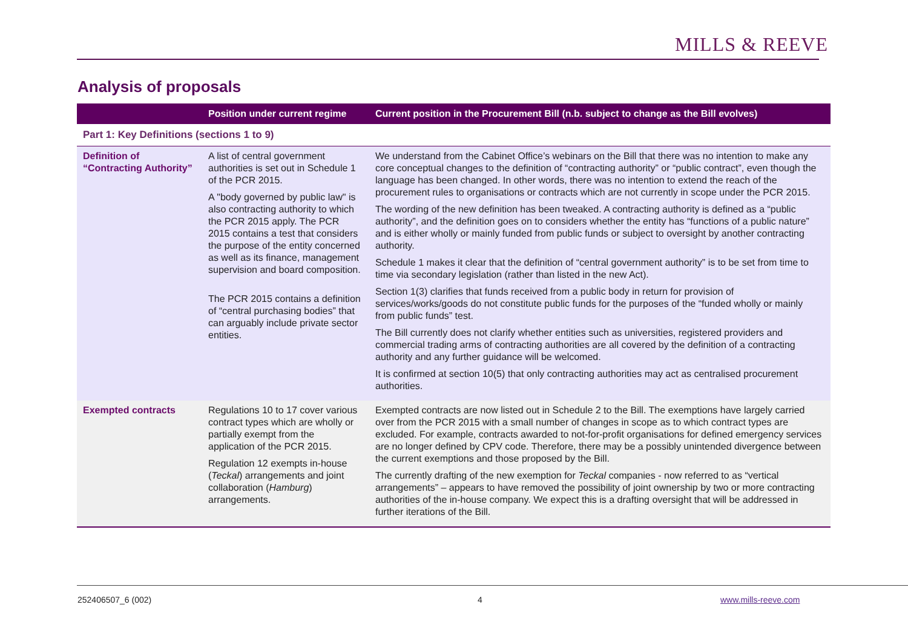MILLS & REEVE
Analysis of proposals
| | Position under current regime | Current position in the Procurement Bill (n.b. subject to change as the Bill evolves) |
| --- | --- | --- |
| Part 1: Key Definitions (sections 1 to 9) | | |
| Definition of “Contracting Authority” | A list of central government authorities is set out in Schedule 1 of the PCR 2015. A "body governed by public law" is also contracting authority to which the PCR 2015 apply. The PCR 2015 contains a test that considers the purpose of the entity concerned as well as its finance, management supervision and board composition. The PCR 2015 contains a definition of “central purchasing bodies” that can arguably include private sector entities. | We understand from the Cabinet Office’s webinars on the Bill that there was no intention to make any core conceptual changes to the definition of “contracting authority” or “public contract”, even though the language has been changed. In other words, there was no intention to extend the reach of the procurement rules to organisations or contracts which are not currently in scope under the PCR 2015. The wording of the new definition has been tweaked. A contracting authority is defined as a “public authority”, and the definition goes on to considers whether the entity has “functions of a public nature” and is either wholly or mainly funded from public funds or subject to oversight by another contracting authority. Schedule 1 makes it clear that the definition of “central government authority” is to be set from time to time via secondary legislation (rather than listed in the new Act). Section 1(3) clarifies that funds received from a public body in return for provision of services/works/goods do not constitute public funds for the purposes of the “funded wholly or mainly from public funds” test. The Bill currently does not clarify whether entities such as universities, registered providers and commercial trading arms of contracting authorities are all covered by the definition of a contracting authority and any further guidance will be welcomed. It is confirmed at section 10(5) that only contracting authorities may act as centralised procurement authorities. |
| Exempted contracts | Regulations 10 to 17 cover various contract types which are wholly or partially exempt from the application of the PCR 2015. Regulation 12 exempts in-house ( Teckal ) arrangements and joint collaboration ( Hamburg ) arrangements. | Exempted contracts are now listed out in Schedule 2 to the Bill. The exemptions have largely carried over from the PCR 2015 with a small number of changes in scope as to which contract types are excluded. For example, contracts awarded to not-for-profit organisations for defined emergency services are no longer defined by CPV code. Therefore, there may be a possibly unintended divergence between the current exemptions and those proposed by the Bill. The currently drafting of the new exemption for Teckal companies - now referred to as “vertical arrangements” – appears to have removed the possibility of joint ownership by two or more contracting authorities of the in-house company. We expect this is a drafting oversight that will be addressed in further iterations of the Bill. |
252406507_6 (002) 4 www.mills-reeve.com